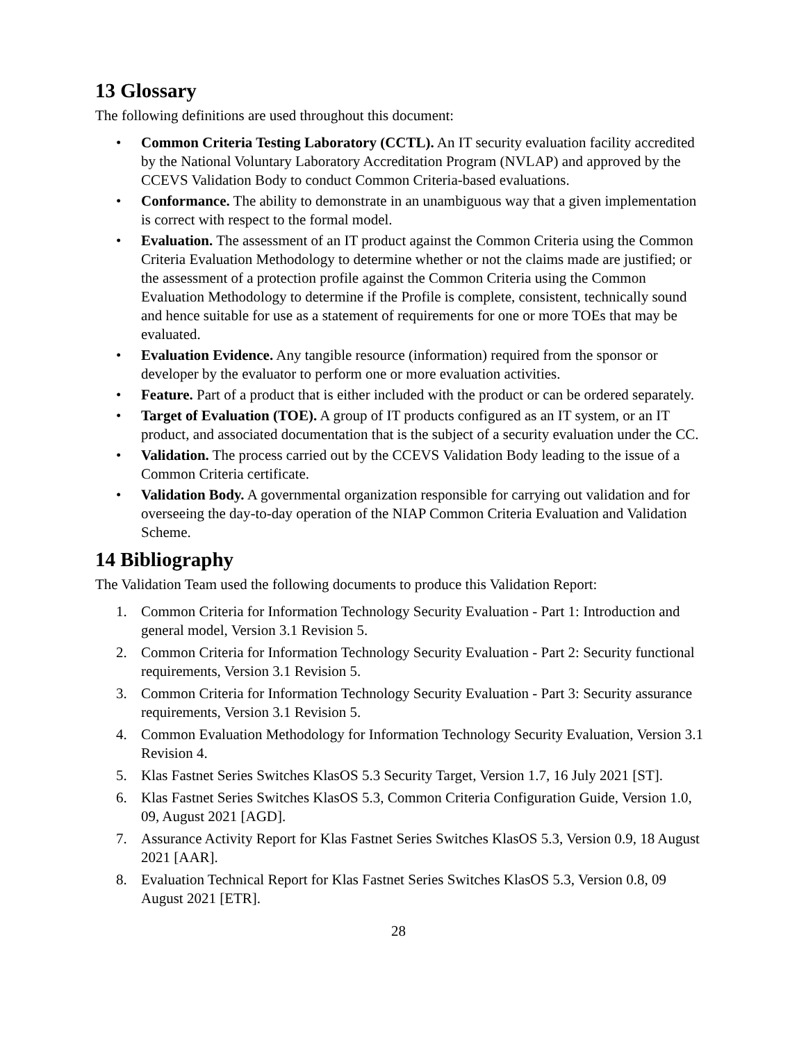13 Glossary
The following definitions are used throughout this document:
• Common Criteria Testing Laboratory (CCTL). An IT security evaluation facility accredited by the National Voluntary Laboratory Accreditation Program (NVLAP) and approved by the CCEVS Validation Body to conduct Common Criteria-based evaluations.
• Conformance. The ability to demonstrate in an unambiguous way that a given implementation is correct with respect to the formal model.
• Evaluation. The assessment of an IT product against the Common Criteria using the Common Criteria Evaluation Methodology to determine whether or not the claims made are justified; or the assessment of a protection profile against the Common Criteria using the Common Evaluation Methodology to determine if the Profile is complete, consistent, technically sound and hence suitable for use as a statement of requirements for one or more TOEs that may be evaluated.
• Evaluation Evidence. Any tangible resource (information) required from the sponsor or developer by the evaluator to perform one or more evaluation activities.
• Feature. Part of a product that is either included with the product or can be ordered separately.
• Target of Evaluation (TOE). A group of IT products configured as an IT system, or an IT product, and associated documentation that is the subject of a security evaluation under the CC.
• Validation. The process carried out by the CCEVS Validation Body leading to the issue of a Common Criteria certificate.
• Validation Body. A governmental organization responsible for carrying out validation and for overseeing the day-to-day operation of the NIAP Common Criteria Evaluation and Validation Scheme.
14 Bibliography
The Validation Team used the following documents to produce this Validation Report:
1. Common Criteria for Information Technology Security Evaluation - Part 1: Introduction and general model, Version 3.1 Revision 5.
2. Common Criteria for Information Technology Security Evaluation - Part 2: Security functional requirements, Version 3.1 Revision 5.
3. Common Criteria for Information Technology Security Evaluation - Part 3: Security assurance requirements, Version 3.1 Revision 5.
4. Common Evaluation Methodology for Information Technology Security Evaluation, Version 3.1 Revision 4.
5. Klas Fastnet Series Switches KlasOS 5.3 Security Target, Version 1.7, 16 July 2021 [ST].
6. Klas Fastnet Series Switches KlasOS 5.3, Common Criteria Configuration Guide, Version 1.0, 09, August 2021 [AGD].
7. Assurance Activity Report for Klas Fastnet Series Switches KlasOS 5.3, Version 0.9, 18 August 2021 [AAR].
8. Evaluation Technical Report for Klas Fastnet Series Switches KlasOS 5.3, Version 0.8, 09 August 2021 [ETR].
28